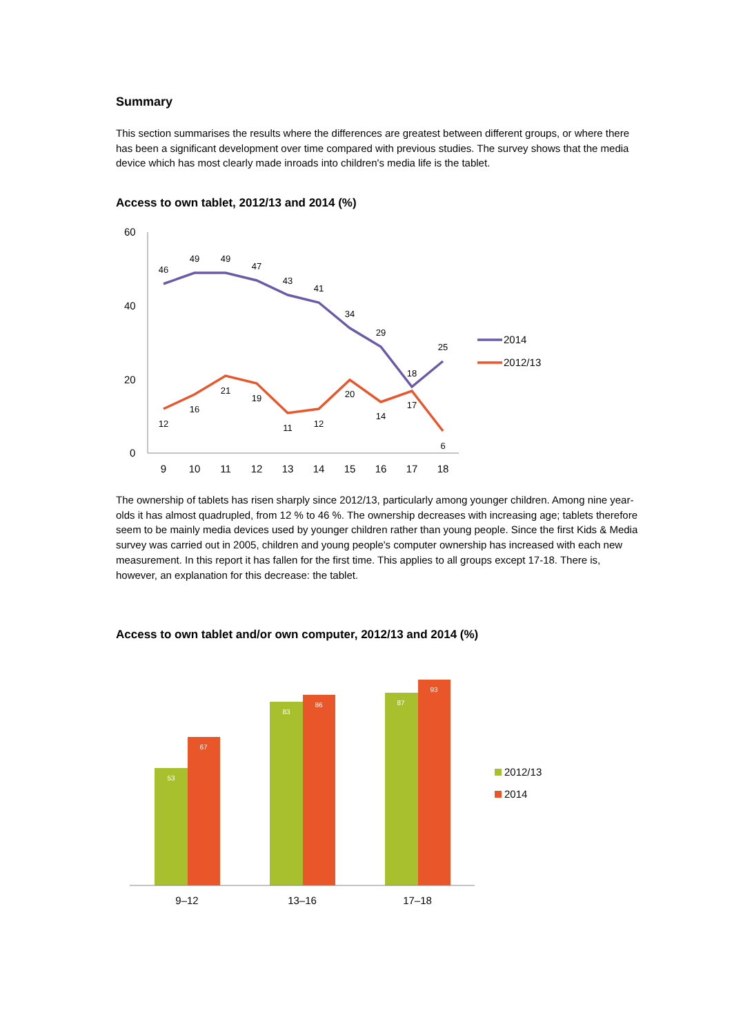Summary
This section summarises the results where the differences are greatest between different groups, or where there has been a significant development over time compared with previous studies. The survey shows that the media device which has most clearly made inroads into children's media life is the tablet.
Access to own tablet, 2012/13 and 2014 (%)
60
40
20
0
46
49
49
47
43
41
34
29
18
25
12
16
21
19
11
12
20
14
17
6
9
10
11
12
13
14
15
16
17
18
2014
2012/13
The ownership of tablets has risen sharply since 2012/13, particularly among younger children. Among nine year-olds it has almost quadrupled, from 12 % to 46 %. The ownership decreases with increasing age; tablets therefore seem to be mainly media devices used by younger children rather than young people. Since the first Kids & Media survey was carried out in 2005, children and young people's computer ownership has increased with each new measurement. In this report it has fallen for the first time. This applies to all groups except 17-18. There is, however, an explanation for this decrease: the tablet.
Access to own tablet and/or own computer, 2012/13 and 2014 (%)
53
67
83
86
87
93
9–12
13–16
17–18
2012/13
2014